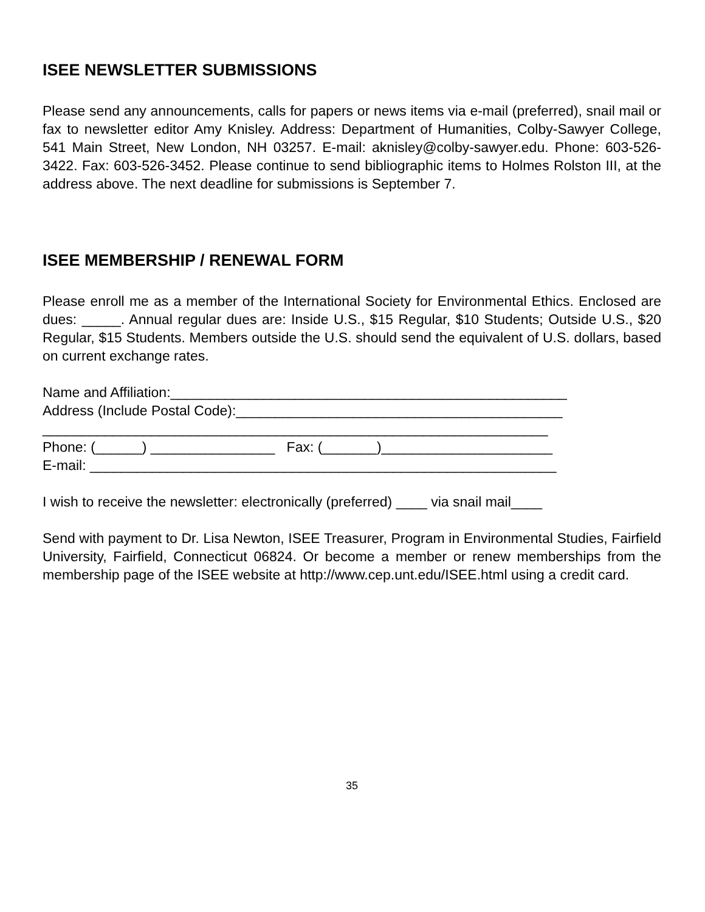ISEE NEWSLETTER SUBMISSIONS
Please send any announcements, calls for papers or news items via e-mail (preferred), snail mail or fax to newsletter editor Amy Knisley. Address: Department of Humanities, Colby-Sawyer College, 541 Main Street, New London, NH 03257. E-mail: aknisley@colby-sawyer.edu. Phone: 603-526-3422. Fax: 603-526-3452. Please continue to send bibliographic items to Holmes Rolston III, at the address above. The next deadline for submissions is September 7.
ISEE MEMBERSHIP / RENEWAL FORM
Please enroll me as a member of the International Society for Environmental Ethics. Enclosed are dues: _____. Annual regular dues are: Inside U.S., $15 Regular, $10 Students; Outside U.S., $20 Regular, $15 Students. Members outside the U.S. should send the equivalent of U.S. dollars, based on current exchange rates.
Name and Affiliation:___________________________________________________
Address (Include Postal Code):__________________________________________
_________________________________________________________________
Phone: (______) ________________ Fax: (_______)______________________
E-mail: ____________________________________________________________
I wish to receive the newsletter: electronically (preferred) ____ via snail mail____
Send with payment to Dr. Lisa Newton, ISEE Treasurer, Program in Environmental Studies, Fairfield University, Fairfield, Connecticut 06824. Or become a member or renew memberships from the membership page of the ISEE website at http://www.cep.unt.edu/ISEE.html using a credit card.
35